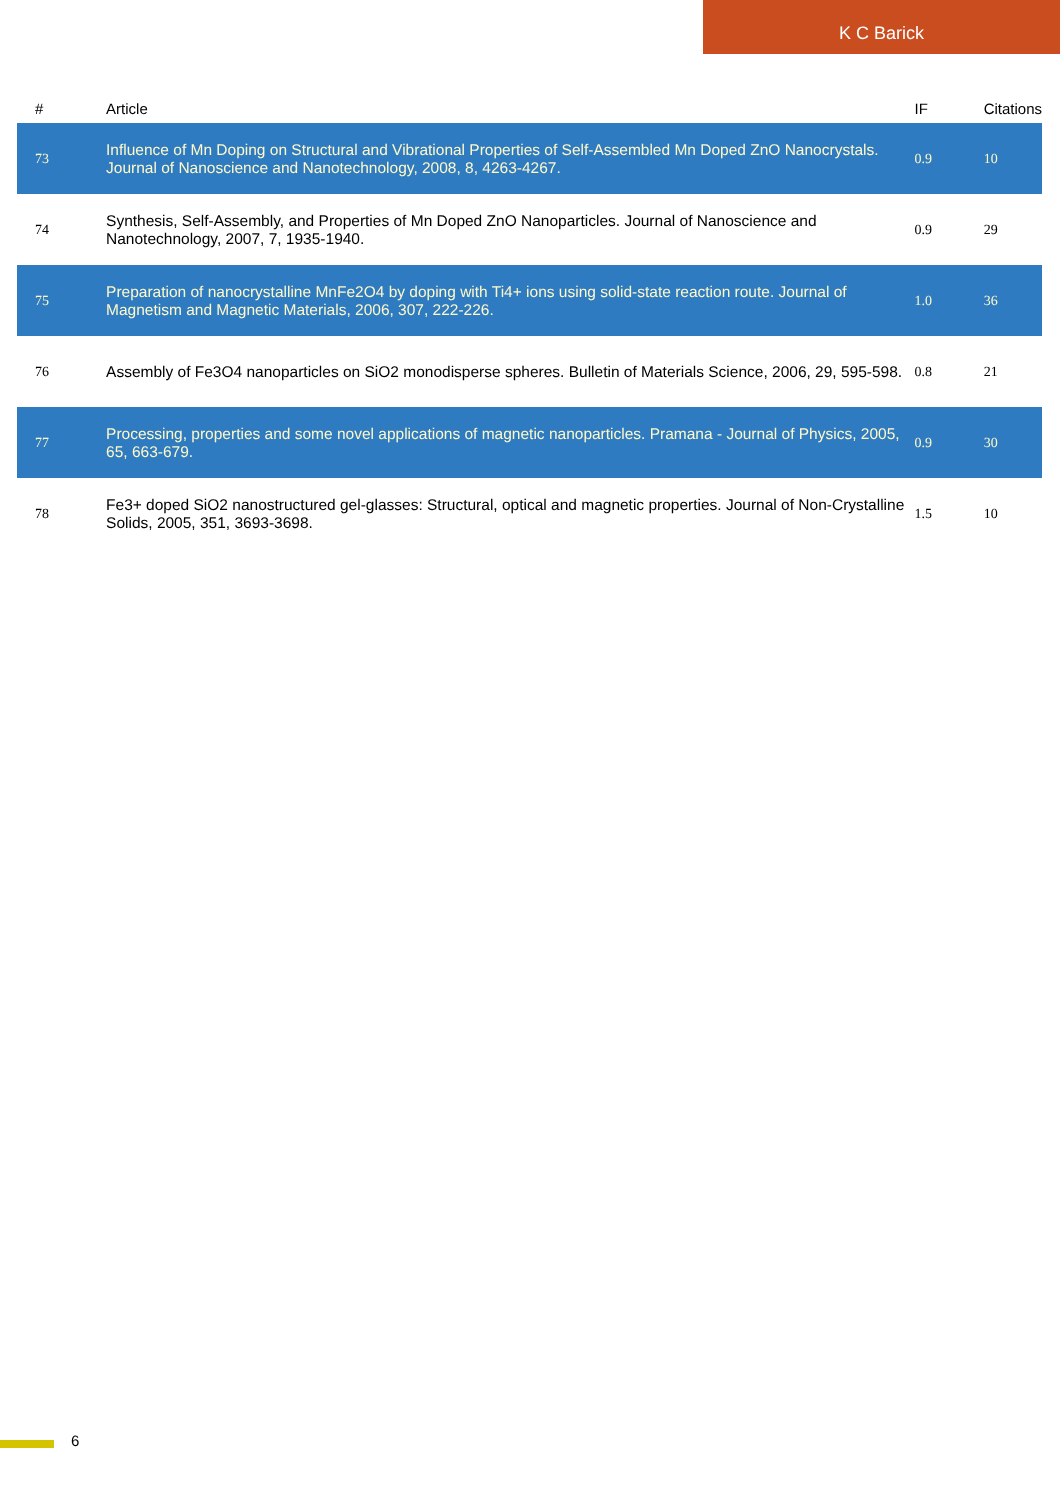K C Barick
| # | Article | IF | Citations |
| --- | --- | --- | --- |
| 73 | Influence of Mn Doping on Structural and Vibrational Properties of Self-Assembled Mn Doped ZnO Nanocrystals. Journal of Nanoscience and Nanotechnology, 2008, 8, 4263-4267. | 0.9 | 10 |
| 74 | Synthesis, Self-Assembly, and Properties of Mn Doped ZnO Nanoparticles. Journal of Nanoscience and Nanotechnology, 2007, 7, 1935-1940. | 0.9 | 29 |
| 75 | Preparation of nanocrystalline MnFe2O4 by doping with Ti4+ ions using solid-state reaction route. Journal of Magnetism and Magnetic Materials, 2006, 307, 222-226. | 1.0 | 36 |
| 76 | Assembly of Fe3O4 nanoparticles on SiO2 monodisperse spheres. Bulletin of Materials Science, 2006, 29, 595-598. | 0.8 | 21 |
| 77 | Processing, properties and some novel applications of magnetic nanoparticles. Pramana - Journal of Physics, 2005, 65, 663-679. | 0.9 | 30 |
| 78 | Fe3+ doped SiO2 nanostructured gel-glasses: Structural, optical and magnetic properties. Journal of Non-Crystalline Solids, 2005, 351, 3693-3698. | 1.5 | 10 |
6